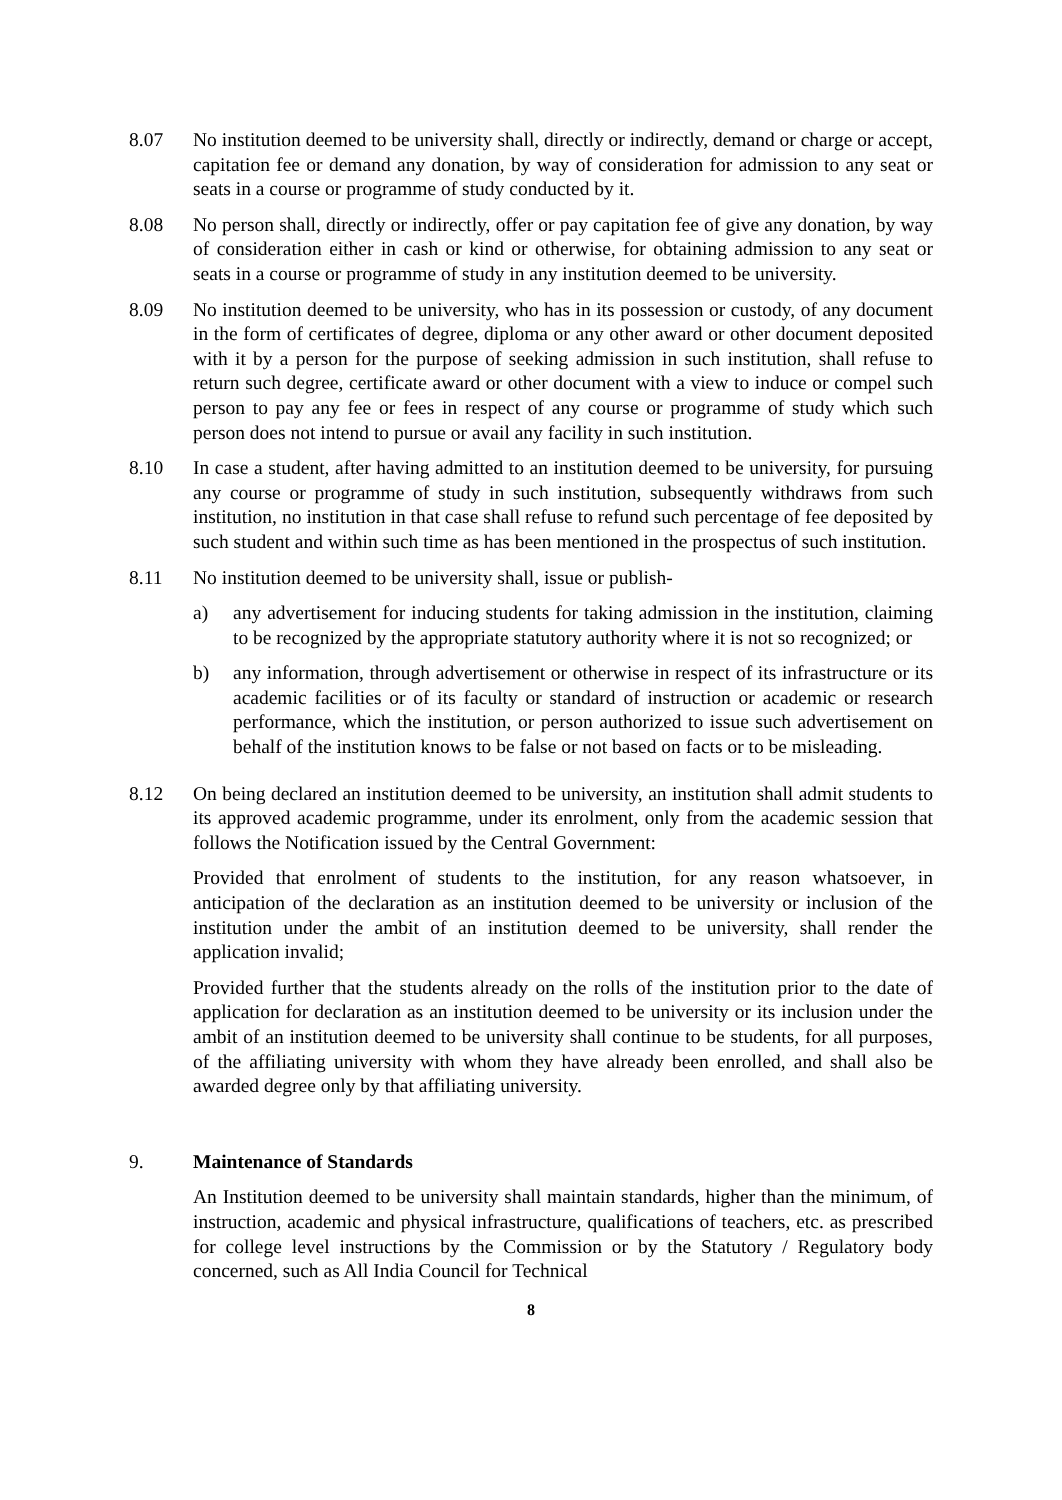8.07 No institution deemed to be university shall, directly or indirectly, demand or charge or accept, capitation fee or demand any donation, by way of consideration for admission to any seat or seats in a course or programme of study conducted by it.
8.08 No person shall, directly or indirectly, offer or pay capitation fee of give any donation, by way of consideration either in cash or kind or otherwise, for obtaining admission to any seat or seats in a course or programme of study in any institution deemed to be university.
8.09 No institution deemed to be university, who has in its possession or custody, of any document in the form of certificates of degree, diploma or any other award or other document deposited with it by a person for the purpose of seeking admission in such institution, shall refuse to return such degree, certificate award or other document with a view to induce or compel such person to pay any fee or fees in respect of any course or programme of study which such person does not intend to pursue or avail any facility in such institution.
8.10 In case a student, after having admitted to an institution deemed to be university, for pursuing any course or programme of study in such institution, subsequently withdraws from such institution, no institution in that case shall refuse to refund such percentage of fee deposited by such student and within such time as has been mentioned in the prospectus of such institution.
8.11 No institution deemed to be university shall, issue or publish-
a) any advertisement for inducing students for taking admission in the institution, claiming to be recognized by the appropriate statutory authority where it is not so recognized; or
b) any information, through advertisement or otherwise in respect of its infrastructure or its academic facilities or of its faculty or standard of instruction or academic or research performance, which the institution, or person authorized to issue such advertisement on behalf of the institution knows to be false or not based on facts or to be misleading.
8.12 On being declared an institution deemed to be university, an institution shall admit students to its approved academic programme, under its enrolment, only from the academic session that follows the Notification issued by the Central Government:
Provided that enrolment of students to the institution, for any reason whatsoever, in anticipation of the declaration as an institution deemed to be university or inclusion of the institution under the ambit of an institution deemed to be university, shall render the application invalid;
Provided further that the students already on the rolls of the institution prior to the date of application for declaration as an institution deemed to be university or its inclusion under the ambit of an institution deemed to be university shall continue to be students, for all purposes, of the affiliating university with whom they have already been enrolled, and shall also be awarded degree only by that affiliating university.
9. Maintenance of Standards
An Institution deemed to be university shall maintain standards, higher than the minimum, of instruction, academic and physical infrastructure, qualifications of teachers, etc. as prescribed for college level instructions by the Commission or by the Statutory / Regulatory body concerned, such as All India Council for Technical
8